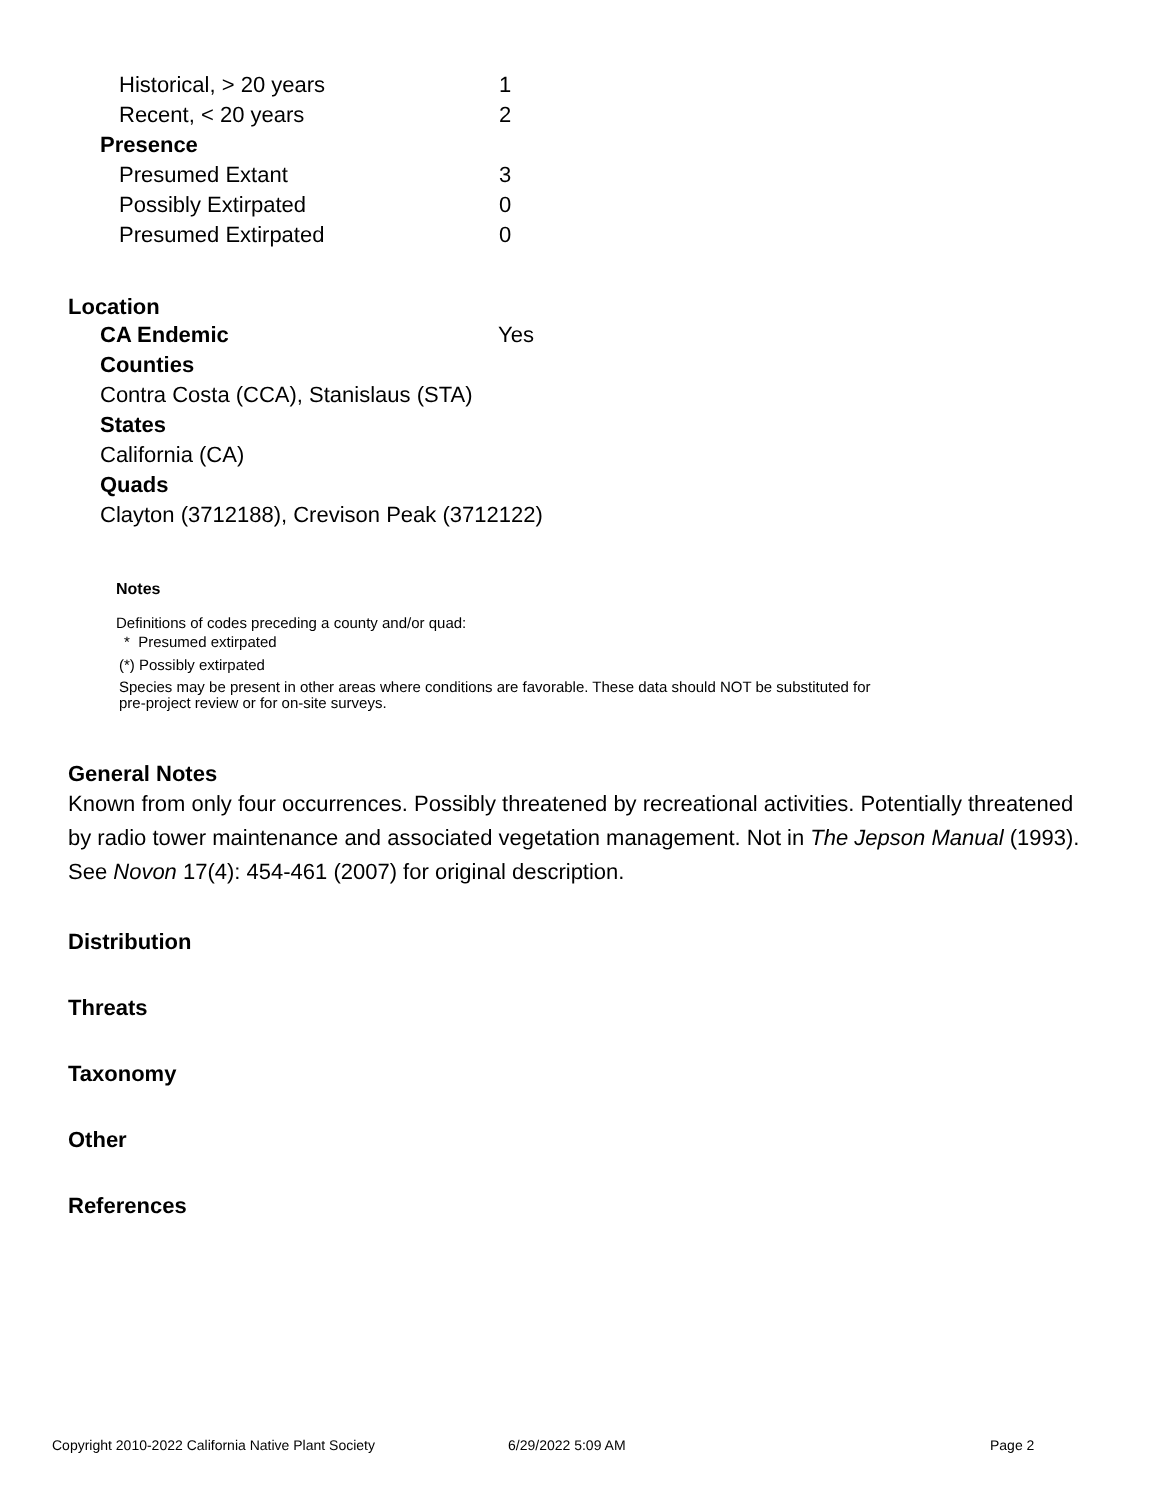| Historical, > 20 years | 1 |
| Recent, < 20 years | 2 |
| Presence | |
| Presumed Extant | 3 |
| Possibly Extirpated | 0 |
| Presumed Extirpated | 0 |
Location
| CA Endemic | Yes |
Counties
Contra Costa (CCA), Stanislaus (STA)
States
California (CA)
Quads
Clayton (3712188), Crevison Peak (3712122)
Notes
Definitions of codes preceding a county and/or quad:
* Presumed extirpated
(*) Possibly extirpated
Species may be present in other areas where conditions are favorable. These data should NOT be substituted for pre-project review or for on-site surveys.
General Notes
Known from only four occurrences. Possibly threatened by recreational activities. Potentially threatened by radio tower maintenance and associated vegetation management. Not in The Jepson Manual (1993). See Novon 17(4): 454-461 (2007) for original description.
Distribution
Threats
Taxonomy
Other
References
Copyright 2010-2022 California Native Plant Society 6/29/2022 5:09 AM Page 2